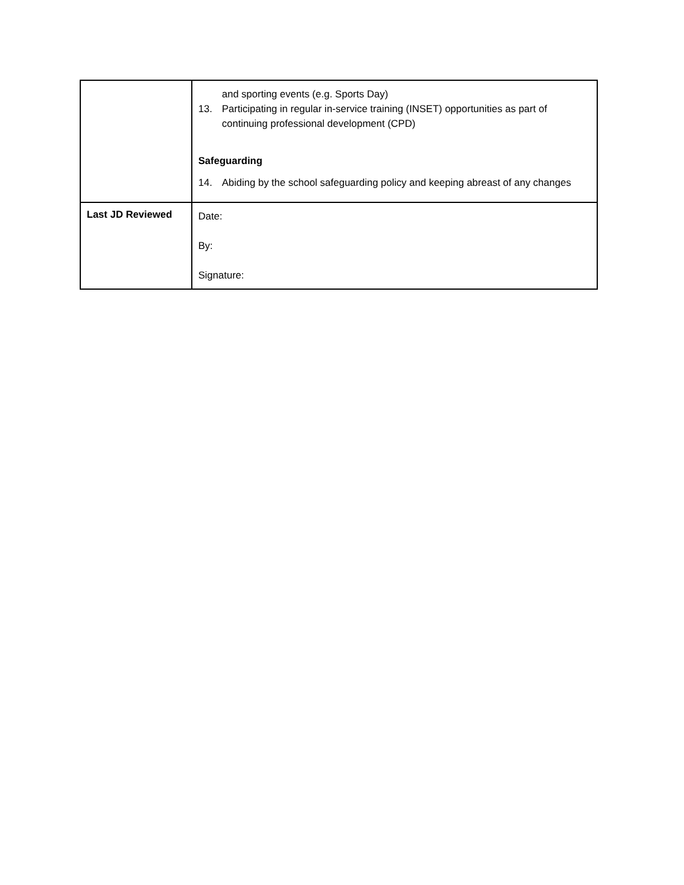| | and sporting events (e.g. Sports Day) 13. Participating in regular in-service training (INSET) opportunities as part of continuing professional development (CPD) Safeguarding 14. Abiding by the school safeguarding policy and keeping abreast of any changes |
| Last JD Reviewed | Date: By: Signature: |